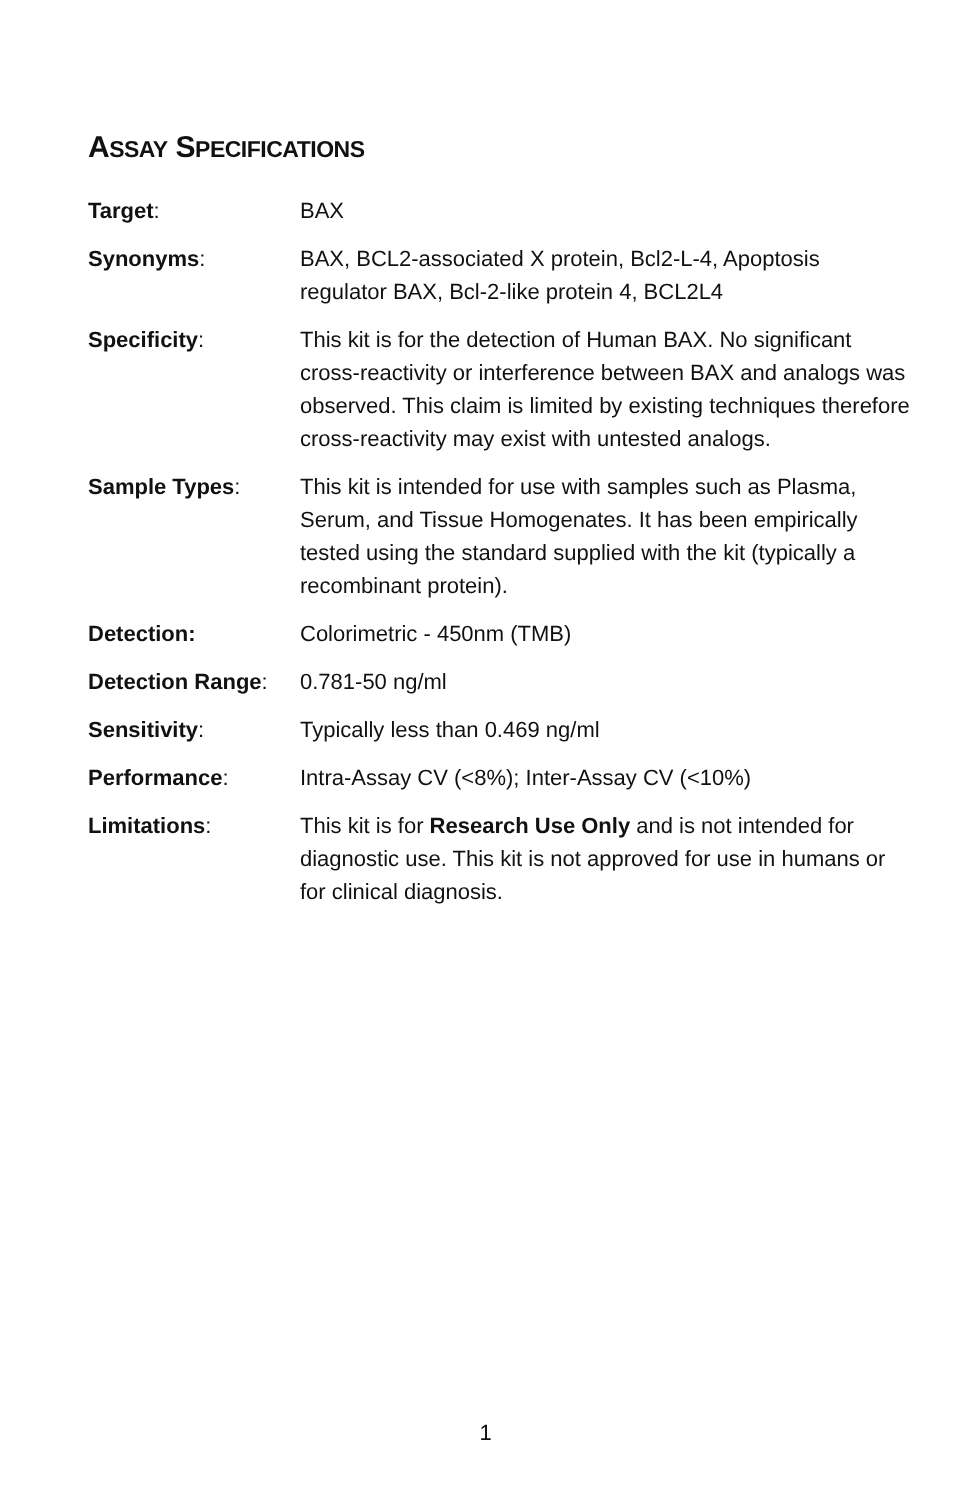ASSAY SPECIFICATIONS
| Target : | BAX |
| Synonyms : | BAX, BCL2-associated X protein, Bcl2-L-4, Apoptosis regulator BAX, Bcl-2-like protein 4, BCL2L4 |
| Specificity : | This kit is for the detection of Human BAX. No significant cross-reactivity or interference between BAX and analogs was observed. This claim is limited by existing techniques therefore cross-reactivity may exist with untested analogs. |
| Sample Types : | This kit is intended for use with samples such as Plasma, Serum, and Tissue Homogenates. It has been empirically tested using the standard supplied with the kit (typically a recombinant protein). |
| Detection: | Colorimetric - 450nm (TMB) |
| Detection Range : | 0.781-50 ng/ml |
| Sensitivity : | Typically less than 0.469 ng/ml |
| Performance : | Intra-Assay CV (<8%); Inter-Assay CV (<10%) |
| Limitations : | This kit is for Research Use Only and is not intended for diagnostic use. This kit is not approved for use in humans or for clinical diagnosis. |
1